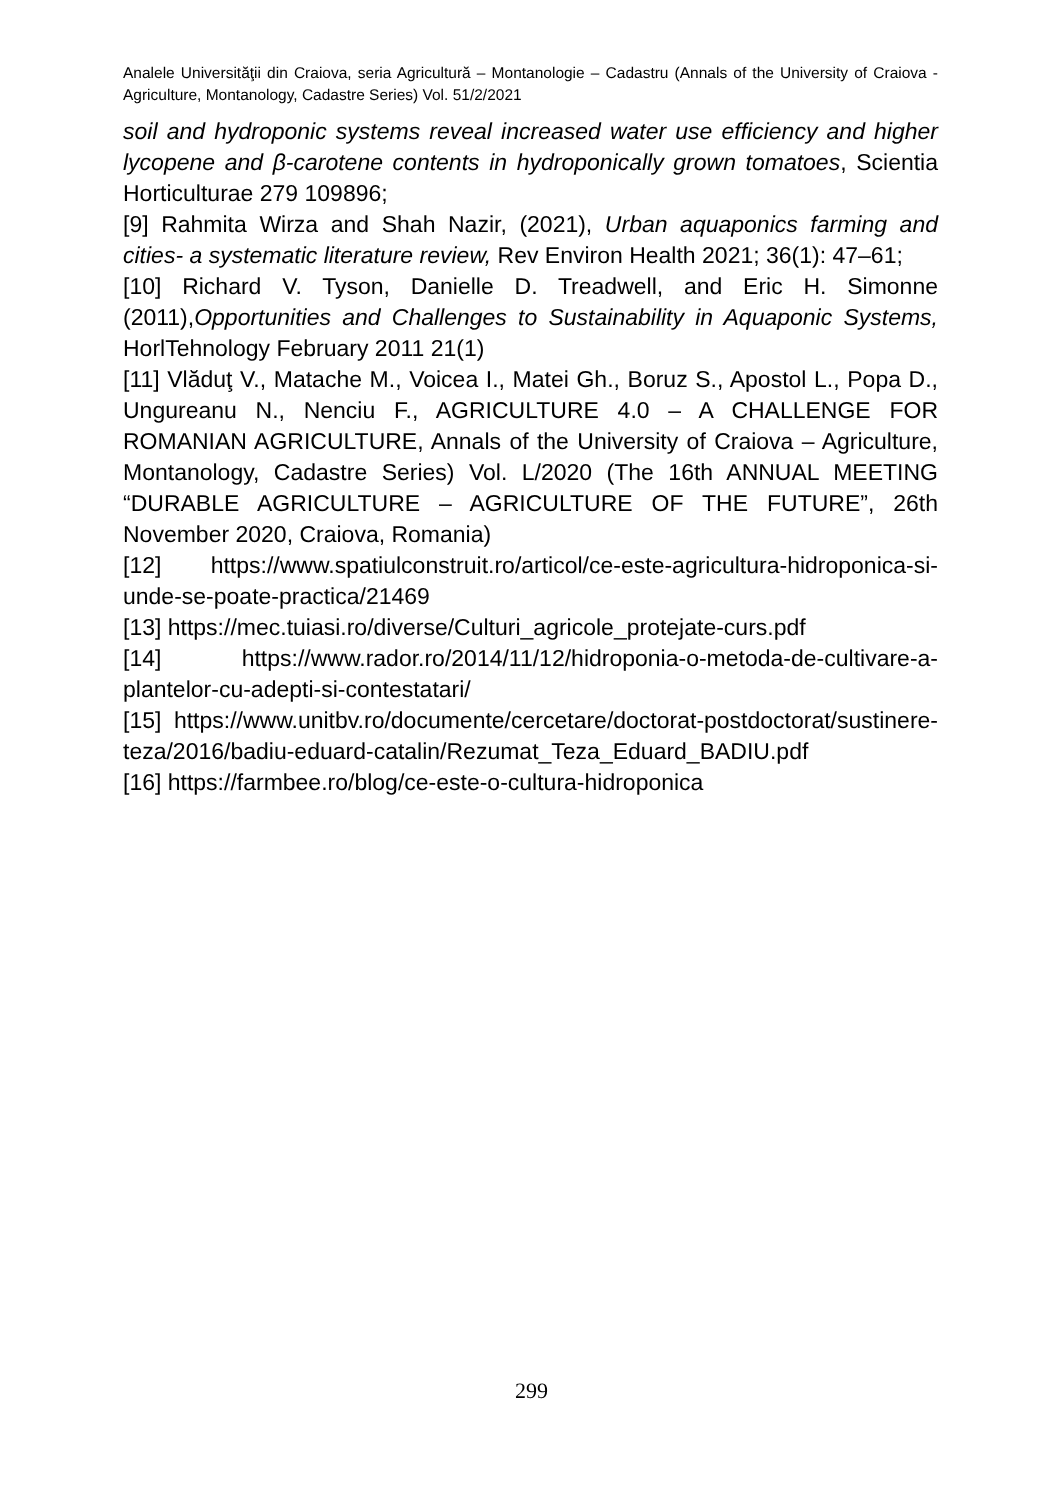Analele Universităţii din Craiova, seria Agricultură – Montanologie – Cadastru (Annals of the University of Craiova - Agriculture, Montanology, Cadastre Series) Vol. 51/2/2021
soil and hydroponic systems reveal increased water use efficiency and higher lycopene and β-carotene contents in hydroponically grown tomatoes, Scientia Horticulturae 279 109896;
[9] Rahmita Wirza and Shah Nazir, (2021), Urban aquaponics farming and cities- a systematic literature review, Rev Environ Health 2021; 36(1): 47–61;
[10] Richard V. Tyson, Danielle D. Treadwell, and Eric H. Simonne (2011),Opportunities and Challenges to Sustainability in Aquaponic Systems, HorlTehnology February 2011 21(1)
[11] Vlăduţ V., Matache M., Voicea I., Matei Gh., Boruz S., Apostol L., Popa D., Ungureanu N., Nenciu F., AGRICULTURE 4.0 – A CHALLENGE FOR ROMANIAN AGRICULTURE, Annals of the University of Craiova – Agriculture, Montanology, Cadastre Series) Vol. L/2020 (The 16th ANNUAL MEETING “DURABLE AGRICULTURE – AGRICULTURE OF THE FUTURE”, 26th November 2020, Craiova, Romania)
[12] https://www.spatiulconstruit.ro/articol/ce-este-agricultura-hidroponica-si-unde-se-poate-practica/21469
[13] https://mec.tuiasi.ro/diverse/Culturi_agricole_protejate-curs.pdf
[14] https://www.rador.ro/2014/11/12/hidroponia-o-metoda-de-cultivare-a-plantelor-cu-adepti-si-contestatari/
[15] https://www.unitbv.ro/documente/cercetare/doctorat-postdoctorat/sustinere-teza/2016/badiu-eduard-catalin/Rezumat_Teza_Eduard_BADIU.pdf
[16] https://farmbee.ro/blog/ce-este-o-cultura-hidroponica
299